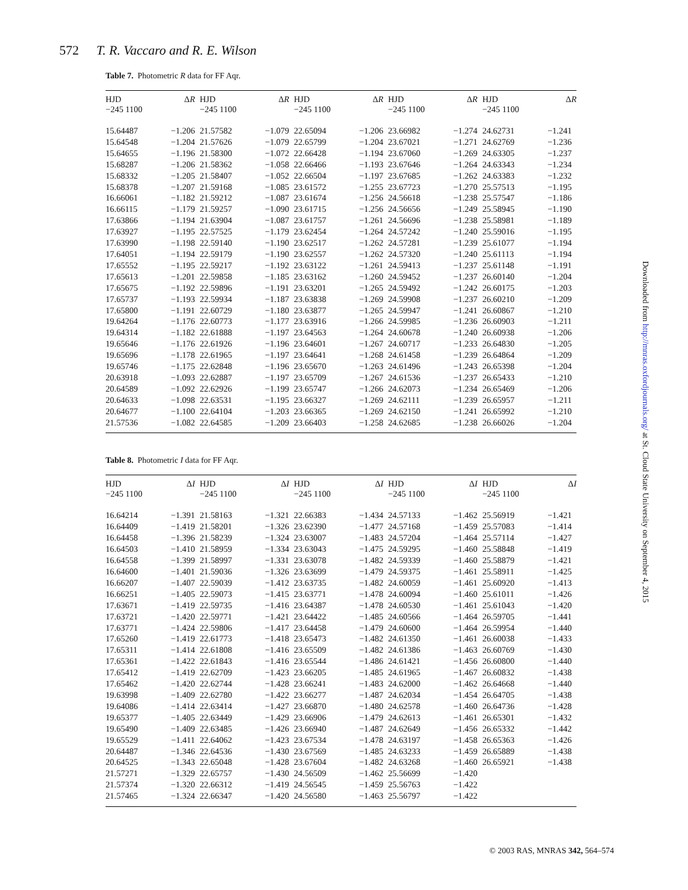572 T. R. Vaccaro and R. E. Wilson
Table 7. Photometric R data for FF Aqr.
| HJD −245 1100 | Δ R | HJD −245 1100 | Δ R | HJD −245 1100 | Δ R | HJD −245 1100 | Δ R | HJD −245 1100 | Δ R |
| --- | --- | --- | --- | --- | --- | --- | --- | --- | --- |
| 15.64487 | −1.206 | 21.57582 | −1.079 | 22.65094 | −1.206 | 23.66982 | −1.274 | 24.62731 | −1.241 |
| 15.64548 | −1.204 | 21.57626 | −1.079 | 22.65799 | −1.204 | 23.67021 | −1.271 | 24.62769 | −1.236 |
| 15.64655 | −1.196 | 21.58300 | −1.072 | 22.66428 | −1.194 | 23.67060 | −1.269 | 24.63305 | −1.237 |
| 15.68287 | −1.206 | 21.58362 | −1.058 | 22.66466 | −1.193 | 23.67646 | −1.264 | 24.63343 | −1.234 |
| 15.68332 | −1.205 | 21.58407 | −1.052 | 22.66504 | −1.197 | 23.67685 | −1.262 | 24.63383 | −1.232 |
| 15.68378 | −1.207 | 21.59168 | −1.085 | 23.61572 | −1.255 | 23.67723 | −1.270 | 25.57513 | −1.195 |
| 16.66061 | −1.182 | 21.59212 | −1.087 | 23.61674 | −1.256 | 24.56618 | −1.238 | 25.57547 | −1.186 |
| 16.66115 | −1.179 | 21.59257 | −1.090 | 23.61715 | −1.256 | 24.56656 | −1.249 | 25.58945 | −1.190 |
| 17.63866 | −1.194 | 21.63904 | −1.087 | 23.61757 | −1.261 | 24.56696 | −1.238 | 25.58981 | −1.189 |
| 17.63927 | −1.195 | 22.57525 | −1.179 | 23.62454 | −1.264 | 24.57242 | −1.240 | 25.59016 | −1.195 |
| 17.63990 | −1.198 | 22.59140 | −1.190 | 23.62517 | −1.262 | 24.57281 | −1.239 | 25.61077 | −1.194 |
| 17.64051 | −1.194 | 22.59179 | −1.190 | 23.62557 | −1.262 | 24.57320 | −1.240 | 25.61113 | −1.194 |
| 17.65552 | −1.195 | 22.59217 | −1.192 | 23.63122 | −1.261 | 24.59413 | −1.237 | 25.61148 | −1.191 |
| 17.65613 | −1.201 | 22.59858 | −1.185 | 23.63162 | −1.260 | 24.59452 | −1.237 | 26.60140 | −1.204 |
| 17.65675 | −1.192 | 22.59896 | −1.191 | 23.63201 | −1.265 | 24.59492 | −1.242 | 26.60175 | −1.203 |
| 17.65737 | −1.193 | 22.59934 | −1.187 | 23.63838 | −1.269 | 24.59908 | −1.237 | 26.60210 | −1.209 |
| 17.65800 | −1.191 | 22.60729 | −1.180 | 23.63877 | −1.265 | 24.59947 | −1.241 | 26.60867 | −1.210 |
| 19.64264 | −1.176 | 22.60773 | −1.177 | 23.63916 | −1.266 | 24.59985 | −1.236 | 26.60903 | −1.211 |
| 19.64314 | −1.182 | 22.61888 | −1.197 | 23.64563 | −1.264 | 24.60678 | −1.240 | 26.60938 | −1.206 |
| 19.65646 | −1.176 | 22.61926 | −1.196 | 23.64601 | −1.267 | 24.60717 | −1.233 | 26.64830 | −1.205 |
| 19.65696 | −1.178 | 22.61965 | −1.197 | 23.64641 | −1.268 | 24.61458 | −1.239 | 26.64864 | −1.209 |
| 19.65746 | −1.175 | 22.62848 | −1.196 | 23.65670 | −1.263 | 24.61496 | −1.243 | 26.65398 | −1.204 |
| 20.63918 | −1.093 | 22.62887 | −1.197 | 23.65709 | −1.267 | 24.61536 | −1.237 | 26.65433 | −1.210 |
| 20.64589 | −1.092 | 22.62926 | −1.199 | 23.65747 | −1.266 | 24.62073 | −1.234 | 26.65469 | −1.206 |
| 20.64633 | −1.098 | 22.63531 | −1.195 | 23.66327 | −1.269 | 24.62111 | −1.239 | 26.65957 | −1.211 |
| 20.64677 | −1.100 | 22.64104 | −1.203 | 23.66365 | −1.269 | 24.62150 | −1.241 | 26.65992 | −1.210 |
| 21.57536 | −1.082 | 22.64585 | −1.209 | 23.66403 | −1.258 | 24.62685 | −1.238 | 26.66026 | −1.204 |
Table 8. Photometric I data for FF Aqr.
| HJD −245 1100 | Δ I | HJD −245 1100 | Δ I | HJD −245 1100 | Δ I | HJD −245 1100 | Δ I | HJD −245 1100 | Δ I |
| --- | --- | --- | --- | --- | --- | --- | --- | --- | --- |
| 16.64214 | −1.391 | 21.58163 | −1.321 | 22.66383 | −1.434 | 24.57133 | −1.462 | 25.56919 | −1.421 |
| 16.64409 | −1.419 | 21.58201 | −1.326 | 23.62390 | −1.477 | 24.57168 | −1.459 | 25.57083 | −1.414 |
| 16.64458 | −1.396 | 21.58239 | −1.324 | 23.63007 | −1.483 | 24.57204 | −1.464 | 25.57114 | −1.427 |
| 16.64503 | −1.410 | 21.58959 | −1.334 | 23.63043 | −1.475 | 24.59295 | −1.460 | 25.58848 | −1.419 |
| 16.64558 | −1.399 | 21.58997 | −1.331 | 23.63078 | −1.482 | 24.59339 | −1.460 | 25.58879 | −1.421 |
| 16.64600 | −1.401 | 21.59036 | −1.326 | 23.63699 | −1.479 | 24.59375 | −1.461 | 25.58911 | −1.425 |
| 16.66207 | −1.407 | 22.59039 | −1.412 | 23.63735 | −1.482 | 24.60059 | −1.461 | 25.60920 | −1.413 |
| 16.66251 | −1.405 | 22.59073 | −1.415 | 23.63771 | −1.478 | 24.60094 | −1.460 | 25.61011 | −1.426 |
| 17.63671 | −1.419 | 22.59735 | −1.416 | 23.64387 | −1.478 | 24.60530 | −1.461 | 25.61043 | −1.420 |
| 17.63721 | −1.420 | 22.59771 | −1.421 | 23.64422 | −1.485 | 24.60566 | −1.464 | 26.59705 | −1.441 |
| 17.63771 | −1.424 | 22.59806 | −1.417 | 23.64458 | −1.479 | 24.60600 | −1.464 | 26.59954 | −1.440 |
| 17.65260 | −1.419 | 22.61773 | −1.418 | 23.65473 | −1.482 | 24.61350 | −1.461 | 26.60038 | −1.433 |
| 17.65311 | −1.414 | 22.61808 | −1.416 | 23.65509 | −1.482 | 24.61386 | −1.463 | 26.60769 | −1.430 |
| 17.65361 | −1.422 | 22.61843 | −1.416 | 23.65544 | −1.486 | 24.61421 | −1.456 | 26.60800 | −1.440 |
| 17.65412 | −1.419 | 22.62709 | −1.423 | 23.66205 | −1.485 | 24.61965 | −1.467 | 26.60832 | −1.438 |
| 17.65462 | −1.420 | 22.62744 | −1.428 | 23.66241 | −1.483 | 24.62000 | −1.462 | 26.64668 | −1.440 |
| 19.63998 | −1.409 | 22.62780 | −1.422 | 23.66277 | −1.487 | 24.62034 | −1.454 | 26.64705 | −1.438 |
| 19.64086 | −1.414 | 22.63414 | −1.427 | 23.66870 | −1.480 | 24.62578 | −1.460 | 26.64736 | −1.428 |
| 19.65377 | −1.405 | 22.63449 | −1.429 | 23.66906 | −1.479 | 24.62613 | −1.461 | 26.65301 | −1.432 |
| 19.65490 | −1.409 | 22.63485 | −1.426 | 23.66940 | −1.487 | 24.62649 | −1.456 | 26.65332 | −1.442 |
| 19.65529 | −1.411 | 22.64062 | −1.423 | 23.67534 | −1.478 | 24.63197 | −1.458 | 26.65363 | −1.426 |
| 20.64487 | −1.346 | 22.64536 | −1.430 | 23.67569 | −1.485 | 24.63233 | −1.459 | 26.65889 | −1.438 |
| 20.64525 | −1.343 | 22.65048 | −1.428 | 23.67604 | −1.482 | 24.63268 | −1.460 | 26.65921 | −1.438 |
| 21.57271 | −1.329 | 22.65757 | −1.430 | 24.56509 | −1.462 | 25.56699 | −1.420 | | |
| 21.57374 | −1.320 | 22.66312 | −1.419 | 24.56545 | −1.459 | 25.56763 | −1.422 | | |
| 21.57465 | −1.324 | 22.66347 | −1.420 | 24.56580 | −1.463 | 25.56797 | −1.422 | | |
Downloaded from http://mnras.oxfordjournals.org/ at St. Cloud State University on September 4, 2015
© 2003 RAS, MNRAS 342, 564–574